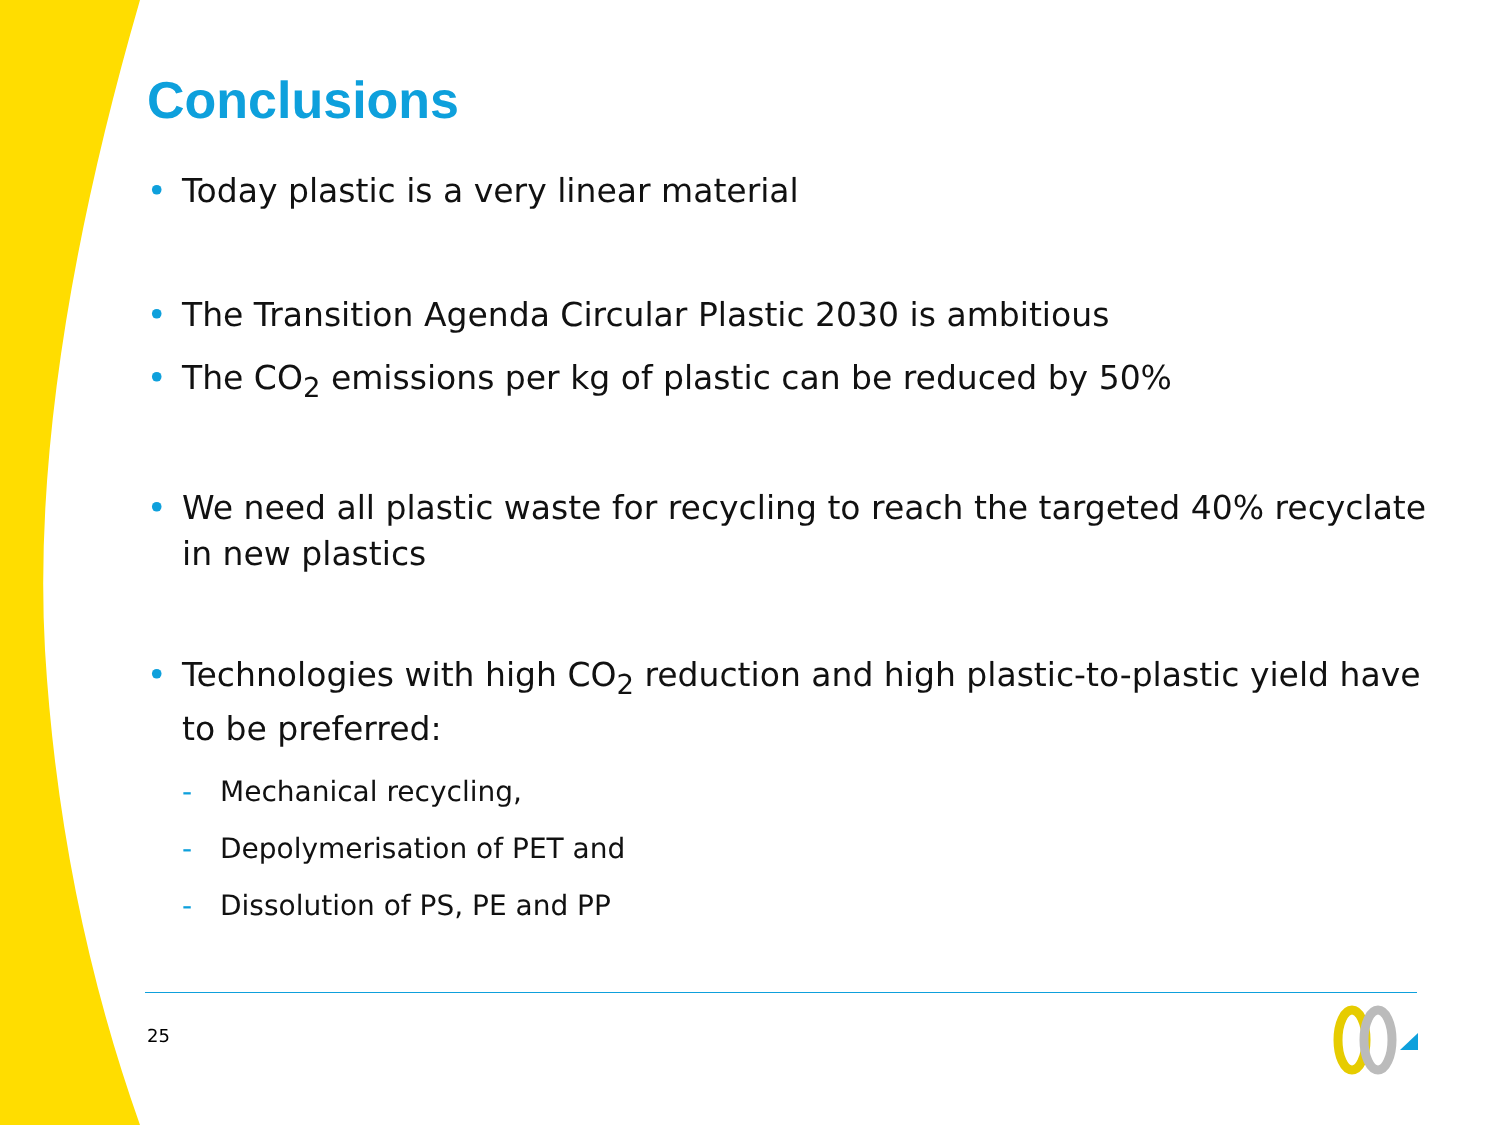Conclusions
• Today plastic is a very linear material
• The Transition Agenda Circular Plastic 2030 is ambitious
• The CO<sub>2</sub> emissions per kg of plastic can be reduced by 50%
• We need all plastic waste for recycling to reach the targeted 40% recyclate in new plastics
• Technologies with high CO<sub>2</sub> reduction and high plastic-to-plastic yield have to be preferred:
- Mechanical recycling,
- Depolymerisation of PET and
- Dissolution of PS, PE and PP
25